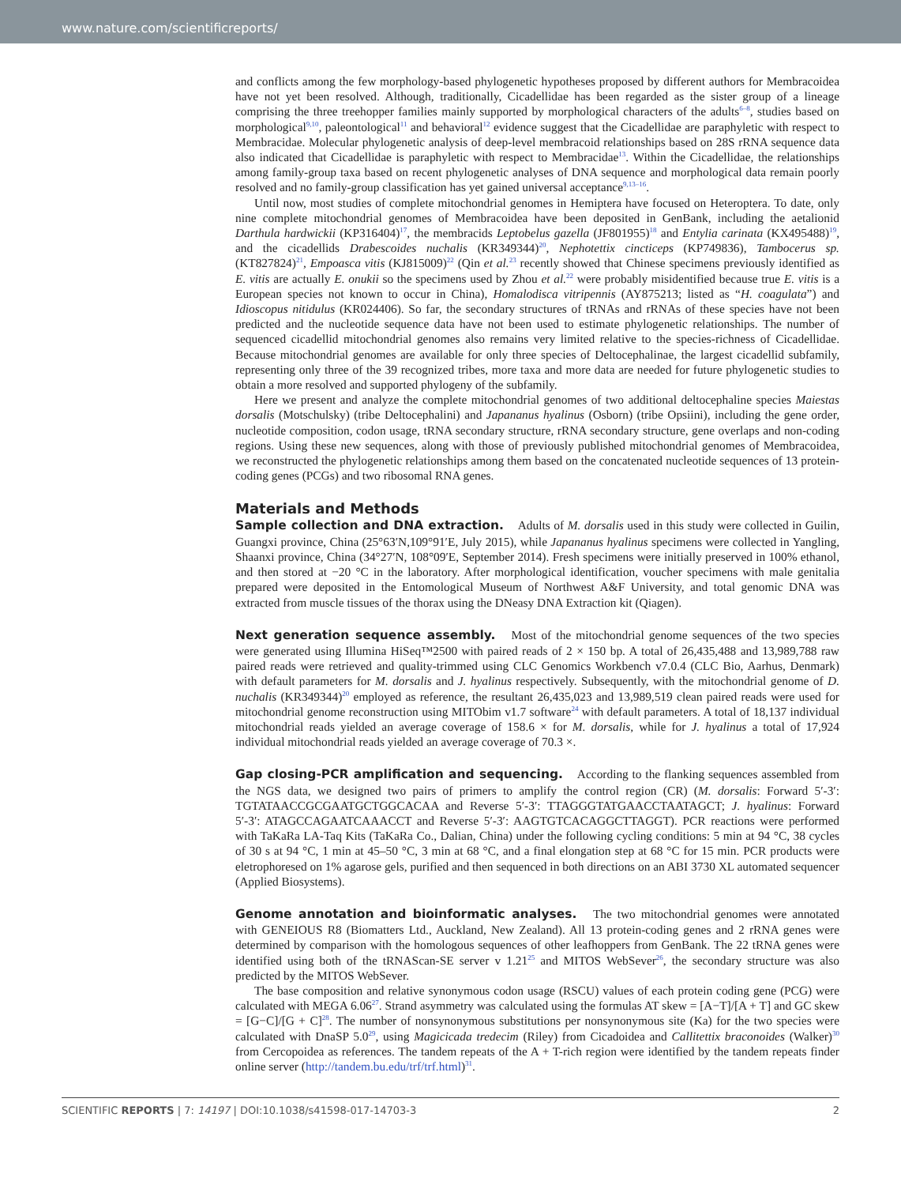www.nature.com/scientificreports/
and conflicts among the few morphology-based phylogenetic hypotheses proposed by different authors for Membracoidea have not yet been resolved. Although, traditionally, Cicadellidae has been regarded as the sister group of a lineage comprising the three treehopper families mainly supported by morphological characters of the adults<sup>6–8</sup>, studies based on morphological<sup>9,10</sup>, paleontological<sup>11</sup> and behavioral<sup>12</sup> evidence suggest that the Cicadellidae are paraphyletic with respect to Membracidae. Molecular phylogenetic analysis of deep-level membracoid relationships based on 28S rRNA sequence data also indicated that Cicadellidae is paraphyletic with respect to Membracidae<sup>13</sup>. Within the Cicadellidae, the relationships among family-group taxa based on recent phylogenetic analyses of DNA sequence and morphological data remain poorly resolved and no family-group classification has yet gained universal acceptance<sup>9,13–16</sup>.
Until now, most studies of complete mitochondrial genomes in Hemiptera have focused on Heteroptera. To date, only nine complete mitochondrial genomes of Membracoidea have been deposited in GenBank, including the aetalionid Darthula hardwickii (KP316404)<sup>17</sup>, the membracids Leptobelus gazella (JF801955)<sup>18</sup> and Entylia carinata (KX495488)<sup>19</sup>, and the cicadellids Drabescoides nuchalis (KR349344)<sup>20</sup>, Nephotettix cincticeps (KP749836), Tambocerus sp.(KT827824)<sup>21</sup>, Empoasca vitis (KJ815009)<sup>22</sup> (Qin et al.<sup>23</sup> recently showed that Chinese specimens previously identified as E. vitis are actually E. onukii so the specimens used by Zhou et al.<sup>22</sup> were probably misidentified because true E. vitis is a European species not known to occur in China), Homalodisca vitripennis (AY875213; listed as “H. coagulata”) and Idioscopus nitidulus (KR024406). So far, the secondary structures of tRNAs and rRNAs of these species have not been predicted and the nucleotide sequence data have not been used to estimate phylogenetic relationships. The number of sequenced cicadellid mitochondrial genomes also remains very limited relative to the species-richness of Cicadellidae. Because mitochondrial genomes are available for only three species of Deltocephalinae, the largest cicadellid subfamily, representing only three of the 39 recognized tribes, more taxa and more data are needed for future phylogenetic studies to obtain a more resolved and supported phylogeny of the subfamily.
Here we present and analyze the complete mitochondrial genomes of two additional deltocephaline species Maiestas dorsalis (Motschulsky) (tribe Deltocephalini) and Japananus hyalinus (Osborn) (tribe Opsiini), including the gene order, nucleotide composition, codon usage, tRNA secondary structure, rRNA secondary structure, gene overlaps and non-coding regions. Using these new sequences, along with those of previously published mitochondrial genomes of Membracoidea, we reconstructed the phylogenetic relationships among them based on the concatenated nucleotide sequences of 13 protein-coding genes (PCGs) and two ribosomal RNA genes.
Materials and Methods
Sample collection and DNA extraction. Adults of M. dorsalis used in this study were collected in Guilin, Guangxi province, China (25°63′N,109°91′E, July 2015), while Japananus hyalinus specimens were collected in Yangling, Shaanxi province, China (34°27′N, 108°09′E, September 2014). Fresh specimens were initially preserved in 100% ethanol, and then stored at −20 °C in the laboratory. After morphological identification, voucher specimens with male genitalia prepared were deposited in the Entomological Museum of Northwest A&F University, and total genomic DNA was extracted from muscle tissues of the thorax using the DNeasy DNA Extraction kit (Qiagen).
Next generation sequence assembly. Most of the mitochondrial genome sequences of the two species were generated using Illumina HiSeq™2500 with paired reads of 2 × 150 bp. A total of 26,435,488 and 13,989,788 raw paired reads were retrieved and quality-trimmed using CLC Genomics Workbench v7.0.4 (CLC Bio, Aarhus, Denmark) with default parameters for M. dorsalis and J. hyalinus respectively. Subsequently, with the mitochondrial genome of D. nuchalis (KR349344)<sup>20</sup> employed as reference, the resultant 26,435,023 and 13,989,519 clean paired reads were used for mitochondrial genome reconstruction using MITObim v1.7 software<sup>24</sup> with default parameters. A total of 18,137 individual mitochondrial reads yielded an average coverage of 158.6 × for M. dorsalis, while for J. hyalinus a total of 17,924 individual mitochondrial reads yielded an average coverage of 70.3 ×.
Gap closing-PCR amplification and sequencing. According to the flanking sequences assembled from the NGS data, we designed two pairs of primers to amplify the control region (CR) (M. dorsalis: Forward 5′-3′: TGTATAACCGCGAATGCTGGCACAA and Reverse 5′-3′: TTAGGGTATGAACCTAATAGCT; J. hyalinus: Forward 5′-3′: ATAGCCAGAATCAAACCT and Reverse 5′-3′: AAGTGTCACAGGCTTAGGT). PCR reactions were performed with TaKaRa LA-Taq Kits (TaKaRa Co., Dalian, China) under the following cycling conditions: 5 min at 94 °C, 38 cycles of 30 s at 94 °C, 1 min at 45–50 °C, 3 min at 68 °C, and a final elongation step at 68 °C for 15 min. PCR products were eletrophoresed on 1% agarose gels, purified and then sequenced in both directions on an ABI 3730 XL automated sequencer (Applied Biosystems).
Genome annotation and bioinformatic analyses. The two mitochondrial genomes were annotated with GENEIOUS R8 (Biomatters Ltd., Auckland, New Zealand). All 13 protein-coding genes and 2 rRNA genes were determined by comparison with the homologous sequences of other leafhoppers from GenBank. The 22 tRNA genes were identified using both of the tRNAScan-SE server v 1.21<sup>25</sup> and MITOS WebSever<sup>26</sup>, the secondary structure was also predicted by the MITOS WebSever.
The base composition and relative synonymous codon usage (RSCU) values of each protein coding gene (PCG) were calculated with MEGA 6.06<sup>27</sup>. Strand asymmetry was calculated using the formulas AT skew = [A−T]/[A + T] and GC skew = [G−C]/[G + C]<sup>28</sup>. The number of nonsynonymous substitutions per nonsynonymous site (Ka) for the two species were calculated with DnaSP 5.0<sup>29</sup>, using Magicicada tredecim (Riley) from Cicadoidea and Callitettix braconoides (Walker)<sup>30</sup> from Cercopoidea as references. The tandem repeats of the A + T-rich region were identified by the tandem repeats finder online server (http://tandem.bu.edu/trf/trf.html)<sup>31</sup>.
SCIENTIFIC REPORTS | 7: 14197 | DOI:10.1038/s41598-017-14703-3 2